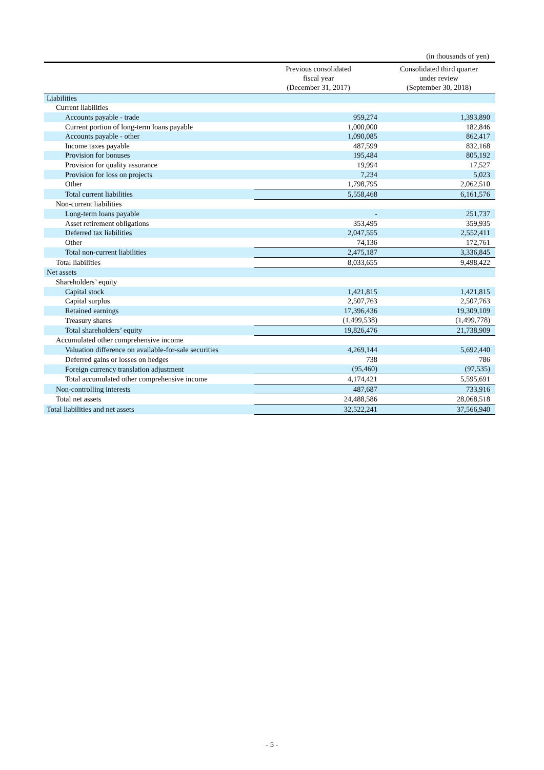(in thousands of yen)
| | Previous consolidated fiscal year (December 31, 2017) | Consolidated third quarter under review (September 30, 2018) |
| --- | --- | --- |
| Liabilities | | |
| Current liabilities | | |
| Accounts payable - trade | 959,274 | 1,393,890 |
| Current portion of long-term loans payable | 1,000,000 | 182,846 |
| Accounts payable - other | 1,090,085 | 862,417 |
| Income taxes payable | 487,599 | 832,168 |
| Provision for bonuses | 195,484 | 805,192 |
| Provision for quality assurance | 19,994 | 17,527 |
| Provision for loss on projects | 7,234 | 5,023 |
| Other | 1,798,795 | 2,062,510 |
| Total current liabilities | 5,558,468 | 6,161,576 |
| Non-current liabilities | | |
| Long-term loans payable | - | 251,737 |
| Asset retirement obligations | 353,495 | 359,935 |
| Deferred tax liabilities | 2,047,555 | 2,552,411 |
| Other | 74,136 | 172,761 |
| Total non-current liabilities | 2,475,187 | 3,336,845 |
| Total liabilities | 8,033,655 | 9,498,422 |
| Net assets | | |
| Shareholders’ equity | | |
| Capital stock | 1,421,815 | 1,421,815 |
| Capital surplus | 2,507,763 | 2,507,763 |
| Retained earnings | 17,396,436 | 19,309,109 |
| Treasury shares | (1,499,538) | (1,499,778) |
| Total shareholders’ equity | 19,826,476 | 21,738,909 |
| Accumulated other comprehensive income | | |
| Valuation difference on available-for-sale securities | 4,269,144 | 5,692,440 |
| Deferred gains or losses on hedges | 738 | 786 |
| Foreign currency translation adjustment | (95,460) | (97,535) |
| Total accumulated other comprehensive income | 4,174,421 | 5,595,691 |
| Non-controlling interests | 487,687 | 733,916 |
| Total net assets | 24,488,586 | 28,068,518 |
| Total liabilities and net assets | 32,522,241 | 37,566,940 |
- 5 -